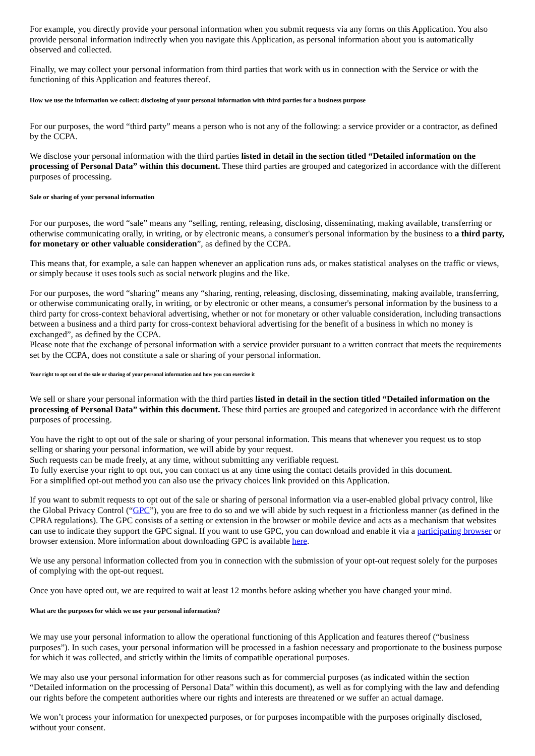For example, you directly provide your personal information when you submit requests via any forms on this Application. You also provide personal information indirectly when you navigate this Application, as personal information about you is automatically observed and collected.
Finally, we may collect your personal information from third parties that work with us in connection with the Service or with the functioning of this Application and features thereof.
How we use the information we collect: disclosing of your personal information with third parties for a business purpose
For our purposes, the word “third party” means a person who is not any of the following: a service provider or a contractor, as defined by the CCPA.
We disclose your personal information with the third parties listed in detail in the section titled “Detailed information on the processing of Personal Data” within this document. These third parties are grouped and categorized in accordance with the different purposes of processing.
Sale or sharing of your personal information
For our purposes, the word “sale” means any “selling, renting, releasing, disclosing, disseminating, making available, transferring or otherwise communicating orally, in writing, or by electronic means, a consumer's personal information by the business to a third party, for monetary or other valuable consideration”, as defined by the CCPA.
This means that, for example, a sale can happen whenever an application runs ads, or makes statistical analyses on the traffic or views, or simply because it uses tools such as social network plugins and the like.
For our purposes, the word “sharing” means any “sharing, renting, releasing, disclosing, disseminating, making available, transferring, or otherwise communicating orally, in writing, or by electronic or other means, a consumer's personal information by the business to a third party for cross-context behavioral advertising, whether or not for monetary or other valuable consideration, including transactions between a business and a third party for cross-context behavioral advertising for the benefit of a business in which no money is exchanged”, as defined by the CCPA.
Please note that the exchange of personal information with a service provider pursuant to a written contract that meets the requirements set by the CCPA, does not constitute a sale or sharing of your personal information.
Your right to opt out of the sale or sharing of your personal information and how you can exercise it
We sell or share your personal information with the third parties listed in detail in the section titled “Detailed information on the processing of Personal Data” within this document. These third parties are grouped and categorized in accordance with the different purposes of processing.
You have the right to opt out of the sale or sharing of your personal information. This means that whenever you request us to stop selling or sharing your personal information, we will abide by your request.
Such requests can be made freely, at any time, without submitting any verifiable request.
To fully exercise your right to opt out, you can contact us at any time using the contact details provided in this document.
For a simplified opt-out method you can also use the privacy choices link provided on this Application.
If you want to submit requests to opt out of the sale or sharing of personal information via a user-enabled global privacy control, like the Global Privacy Control (“GPC”), you are free to do so and we will abide by such request in a frictionless manner (as defined in the CPRA regulations). The GPC consists of a setting or extension in the browser or mobile device and acts as a mechanism that websites can use to indicate they support the GPC signal. If you want to use GPC, you can download and enable it via a participating browser or browser extension. More information about downloading GPC is available here.
We use any personal information collected from you in connection with the submission of your opt-out request solely for the purposes of complying with the opt-out request.
Once you have opted out, we are required to wait at least 12 months before asking whether you have changed your mind.
What are the purposes for which we use your personal information?
We may use your personal information to allow the operational functioning of this Application and features thereof (“business purposes”). In such cases, your personal information will be processed in a fashion necessary and proportionate to the business purpose for which it was collected, and strictly within the limits of compatible operational purposes.
We may also use your personal information for other reasons such as for commercial purposes (as indicated within the section “Detailed information on the processing of Personal Data” within this document), as well as for complying with the law and defending our rights before the competent authorities where our rights and interests are threatened or we suffer an actual damage.
We won’t process your information for unexpected purposes, or for purposes incompatible with the purposes originally disclosed, without your consent.